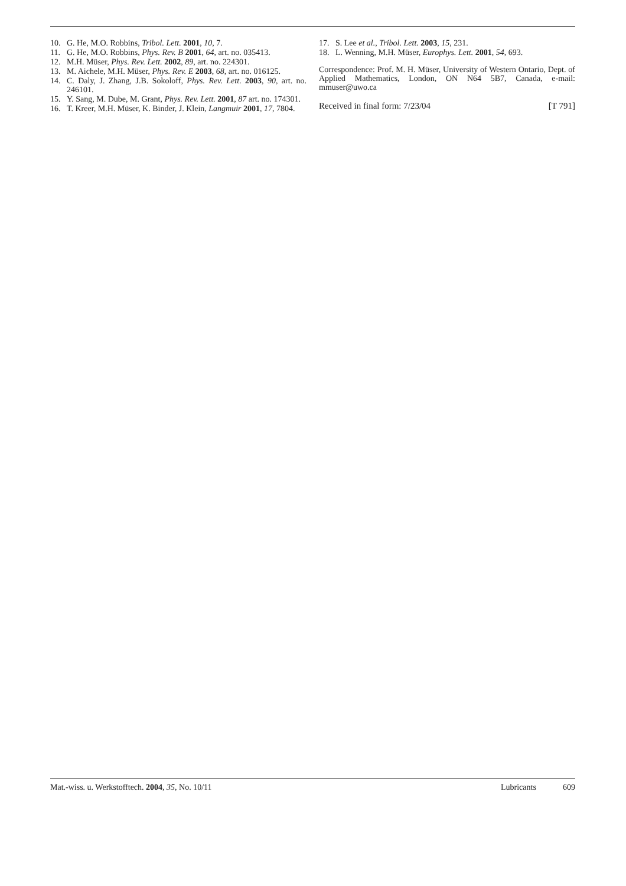10. G. He, M.O. Robbins, Tribol. Lett. 2001, 10, 7.
11. G. He, M.O. Robbins, Phys. Rev. B 2001, 64, art. no. 035413.
12. M.H. Müser, Phys. Rev. Lett. 2002, 89, art. no. 224301.
13. M. Aichele, M.H. Müser, Phys. Rev. E 2003, 68, art. no. 016125.
14. C. Daly, J. Zhang, J.B. Sokoloff, Phys. Rev. Lett. 2003, 90, art. no. 246101.
15. Y. Sang, M. Dube, M. Grant, Phys. Rev. Lett. 2001, 87 art. no. 174301.
16. T. Kreer, M.H. Müser, K. Binder, J. Klein, Langmuir 2001, 17, 7804.
17. S. Lee et al., Tribol. Lett. 2003, 15, 231.
18. L. Wenning, M.H. Müser, Europhys. Lett. 2001, 54, 693.
Correspondence: Prof. M. H. Müser, University of Western Ontario, Dept. of Applied Mathematics, London, ON N64 5B7, Canada, e-mail: mmuser@uwo.ca
Received in final form: 7/23/04 [T 791]
Mat.-wiss. u. Werkstofftech. 2004, 35, No. 10/11 Lubricants 609